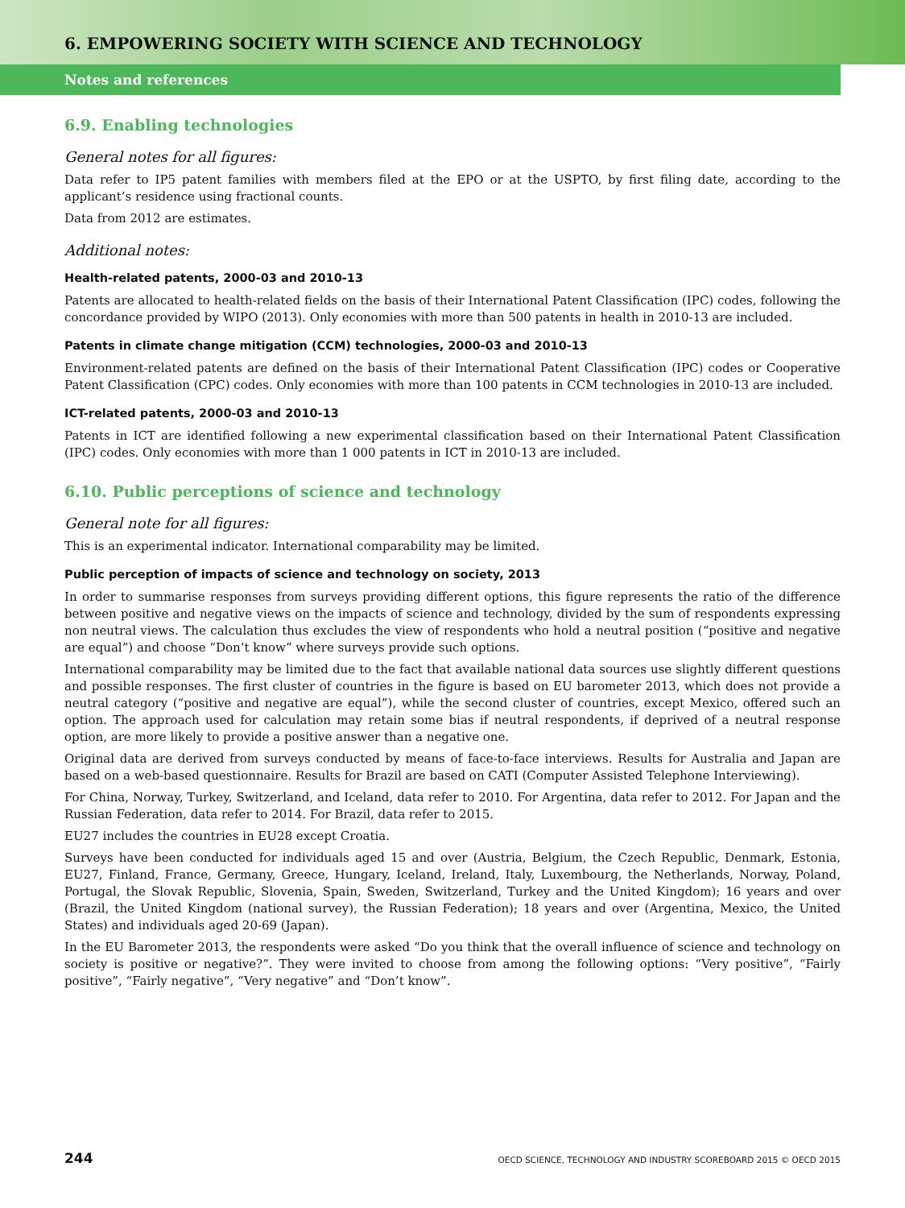6. EMPOWERING SOCIETY WITH SCIENCE AND TECHNOLOGY
Notes and references
6.9. Enabling technologies
General notes for all figures:
Data refer to IP5 patent families with members filed at the EPO or at the USPTO, by first filing date, according to the applicant’s residence using fractional counts.
Data from 2012 are estimates.
Additional notes:
Health-related patents, 2000-03 and 2010-13
Patents are allocated to health-related fields on the basis of their International Patent Classification (IPC) codes, following the concordance provided by WIPO (2013). Only economies with more than 500 patents in health in 2010-13 are included.
Patents in climate change mitigation (CCM) technologies, 2000-03 and 2010-13
Environment-related patents are defined on the basis of their International Patent Classification (IPC) codes or Cooperative Patent Classification (CPC) codes. Only economies with more than 100 patents in CCM technologies in 2010-13 are included.
ICT-related patents, 2000-03 and 2010-13
Patents in ICT are identified following a new experimental classification based on their International Patent Classification (IPC) codes. Only economies with more than 1 000 patents in ICT in 2010-13 are included.
6.10. Public perceptions of science and technology
General note for all figures:
This is an experimental indicator. International comparability may be limited.
Public perception of impacts of science and technology on society, 2013
In order to summarise responses from surveys providing different options, this figure represents the ratio of the difference between positive and negative views on the impacts of science and technology, divided by the sum of respondents expressing non neutral views. The calculation thus excludes the view of respondents who hold a neutral position (“positive and negative are equal”) and choose “Don’t know” where surveys provide such options.
International comparability may be limited due to the fact that available national data sources use slightly different questions and possible responses. The first cluster of countries in the figure is based on EU barometer 2013, which does not provide a neutral category (“positive and negative are equal”), while the second cluster of countries, except Mexico, offered such an option. The approach used for calculation may retain some bias if neutral respondents, if deprived of a neutral response option, are more likely to provide a positive answer than a negative one.
Original data are derived from surveys conducted by means of face-to-face interviews. Results for Australia and Japan are based on a web-based questionnaire. Results for Brazil are based on CATI (Computer Assisted Telephone Interviewing).
For China, Norway, Turkey, Switzerland, and Iceland, data refer to 2010. For Argentina, data refer to 2012. For Japan and the Russian Federation, data refer to 2014. For Brazil, data refer to 2015.
EU27 includes the countries in EU28 except Croatia.
Surveys have been conducted for individuals aged 15 and over (Austria, Belgium, the Czech Republic, Denmark, Estonia, EU27, Finland, France, Germany, Greece, Hungary, Iceland, Ireland, Italy, Luxembourg, the Netherlands, Norway, Poland, Portugal, the Slovak Republic, Slovenia, Spain, Sweden, Switzerland, Turkey and the United Kingdom); 16 years and over (Brazil, the United Kingdom (national survey), the Russian Federation); 18 years and over (Argentina, Mexico, the United States) and individuals aged 20-69 (Japan).
In the EU Barometer 2013, the respondents were asked “Do you think that the overall influence of science and technology on society is positive or negative?”. They were invited to choose from among the following options: “Very positive”, “Fairly positive”, “Fairly negative”, “Very negative” and “Don’t know”.
244 OECD SCIENCE, TECHNOLOGY AND INDUSTRY SCOREBOARD 2015 © OECD 2015